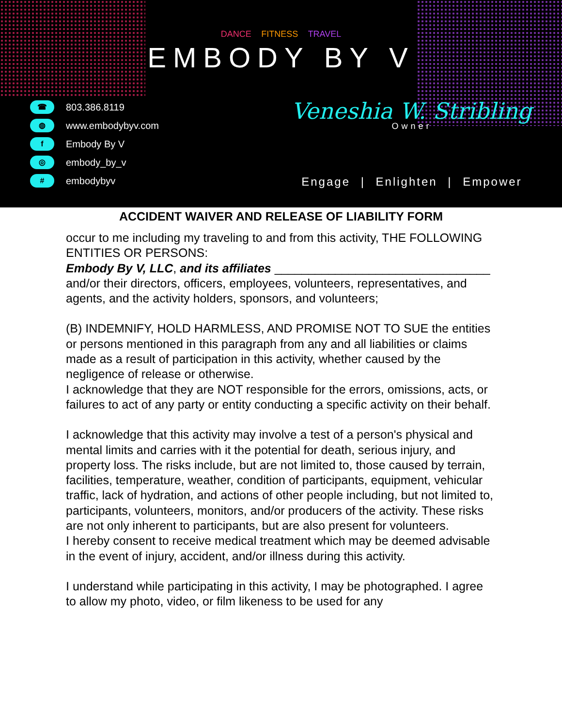DANCE FITNESS TRAVEL
EMBODY BY V
☎ 803.386.8119
◍ www.embodybyv.com
f Embody By V
◎ embody_by_v
# embodybyv
Veneshia W. Stribling
Owner
Engage | Enlighten | Empower
ACCIDENT WAIVER AND RELEASE OF LIABILITY FORM
occur to me including my traveling to and from this activity, THE FOLLOWING ENTITIES OR PERSONS:
Embody By V, LLC, and its affiliates ________________________________
and/or their directors, officers, employees, volunteers, representatives, and agents, and the activity holders, sponsors, and volunteers;
(B) INDEMNIFY, HOLD HARMLESS, AND PROMISE NOT TO SUE the entities or persons mentioned in this paragraph from any and all liabilities or claims made as a result of participation in this activity, whether caused by the negligence of release or otherwise.
I acknowledge that they are NOT responsible for the errors, omissions, acts, or failures to act of any party or entity conducting a specific activity on their behalf.
I acknowledge that this activity may involve a test of a person's physical and mental limits and carries with it the potential for death, serious injury, and property loss. The risks include, but are not limited to, those caused by terrain, facilities, temperature, weather, condition of participants, equipment, vehicular traffic, lack of hydration, and actions of other people including, but not limited to, participants, volunteers, monitors, and/or producers of the activity. These risks are not only inherent to participants, but are also present for volunteers.
I hereby consent to receive medical treatment which may be deemed advisable in the event of injury, accident, and/or illness during this activity.
I understand while participating in this activity, I may be photographed. I agree to allow my photo, video, or film likeness to be used for any